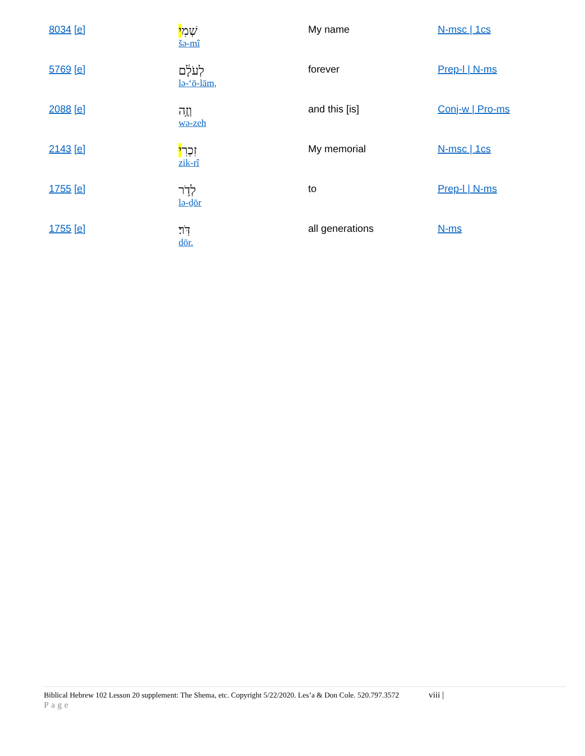| 8034 [e] | שְׁמִ י šə-mî | My name | N-msc / 1cs |
| 5769 [e] | לְעֹלָ֔ם lə-‘ō-lām, | forever | Prep-l / N-ms |
| 2088 [e] | וְזֶ֥ה wə-zeh | and this [is] | Conj-w / Pro-ms |
| 2143 [e] | זִכְרִ י zik-rî | My memorial | N-msc / 1cs |
| 1755 [e] | לְדֹ֥ר lə-ḏōr | to | Prep-l / N-ms |
| 1755 [e] | דֹּֽר׃ dōr. | all generations | N-ms |
Biblical Hebrew 102 Lesson 20 supplement: The Shema, etc. Copyright 5/22/2020. Les’a & Don Cole. 520.797.3572 viii |
Page